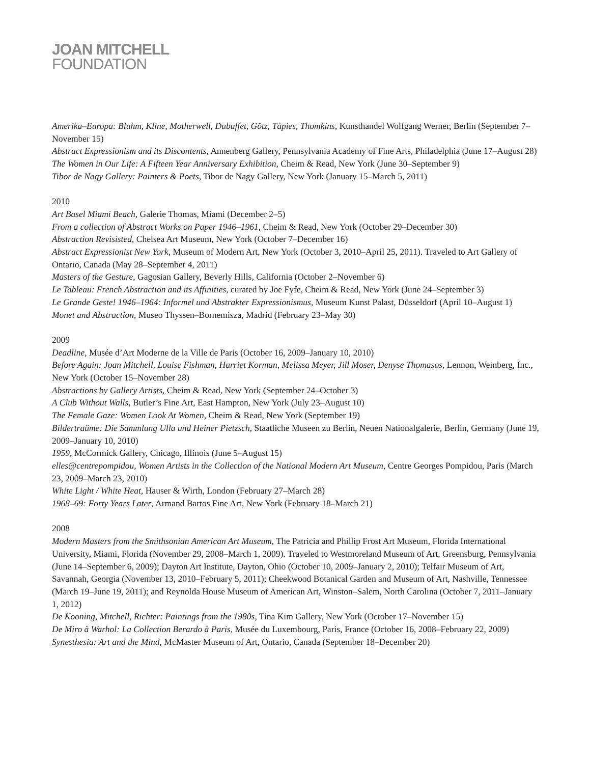JOAN MITCHELL
FOUNDATION
Amerika–Europa: Bluhm, Kline, Motherwell, Dubuffet, Götz, Tàpies, Thomkins, Kunsthandel Wolfgang Werner, Berlin (September 7–November 15)
Abstract Expressionism and its Discontents, Annenberg Gallery, Pennsylvania Academy of Fine Arts, Philadelphia (June 17–August 28)
The Women in Our Life: A Fifteen Year Anniversary Exhibition, Cheim & Read, New York (June 30–September 9)
Tibor de Nagy Gallery: Painters & Poets, Tibor de Nagy Gallery, New York (January 15–March 5, 2011)
2010
Art Basel Miami Beach, Galerie Thomas, Miami (December 2–5)
From a collection of Abstract Works on Paper 1946–1961, Cheim & Read, New York (October 29–December 30)
Abstraction Revisisted, Chelsea Art Museum, New York (October 7–December 16)
Abstract Expressionist New York, Museum of Modern Art, New York (October 3, 2010–April 25, 2011). Traveled to Art Gallery of Ontario, Canada (May 28–September 4, 2011)
Masters of the Gesture, Gagosian Gallery, Beverly Hills, California (October 2–November 6)
Le Tableau: French Abstraction and its Affinities, curated by Joe Fyfe, Cheim & Read, New York (June 24–September 3)
Le Grande Geste! 1946–1964: Informel und Abstrakter Expressionismus, Museum Kunst Palast, Düsseldorf (April 10–August 1)
Monet and Abstraction, Museo Thyssen–Bornemisza, Madrid (February 23–May 30)
2009
Deadline, Musée d’Art Moderne de la Ville de Paris (October 16, 2009–January 10, 2010)
Before Again: Joan Mitchell, Louise Fishman, Harriet Korman, Melissa Meyer, Jill Moser, Denyse Thomasos, Lennon, Weinberg, Inc., New York (October 15–November 28)
Abstractions by Gallery Artists, Cheim & Read, New York (September 24–October 3)
A Club Without Walls, Butler’s Fine Art, East Hampton, New York (July 23–August 10)
The Female Gaze: Women Look At Women, Cheim & Read, New York (September 19)
Bildertraüme: Die Sammlung Ulla und Heiner Pietzsch, Staatliche Museen zu Berlin, Neuen Nationalgalerie, Berlin, Germany (June 19, 2009–January 10, 2010)
1959, McCormick Gallery, Chicago, Illinois (June 5–August 15)
elles@centrepompidou, Women Artists in the Collection of the National Modern Art Museum, Centre Georges Pompidou, Paris (March 23, 2009–March 23, 2010)
White Light / White Heat, Hauser & Wirth, London (February 27–March 28)
1968–69: Forty Years Later, Armand Bartos Fine Art, New York (February 18–March 21)
2008
Modern Masters from the Smithsonian American Art Museum, The Patricia and Phillip Frost Art Museum, Florida International University, Miami, Florida (November 29, 2008–March 1, 2009). Traveled to Westmoreland Museum of Art, Greensburg, Pennsylvania (June 14–September 6, 2009); Dayton Art Institute, Dayton, Ohio (October 10, 2009–January 2, 2010); Telfair Museum of Art, Savannah, Georgia (November 13, 2010–February 5, 2011); Cheekwood Botanical Garden and Museum of Art, Nashville, Tennessee (March 19–June 19, 2011); and Reynolda House Museum of American Art, Winston–Salem, North Carolina (October 7, 2011–January 1, 2012)
De Kooning, Mitchell, Richter: Paintings from the 1980s, Tina Kim Gallery, New York (October 17–November 15)
De Miro à Warhol: La Collection Berardo à Paris, Musée du Luxembourg, Paris, France (October 16, 2008–February 22, 2009)
Synesthesia: Art and the Mind, McMaster Museum of Art, Ontario, Canada (September 18–December 20)